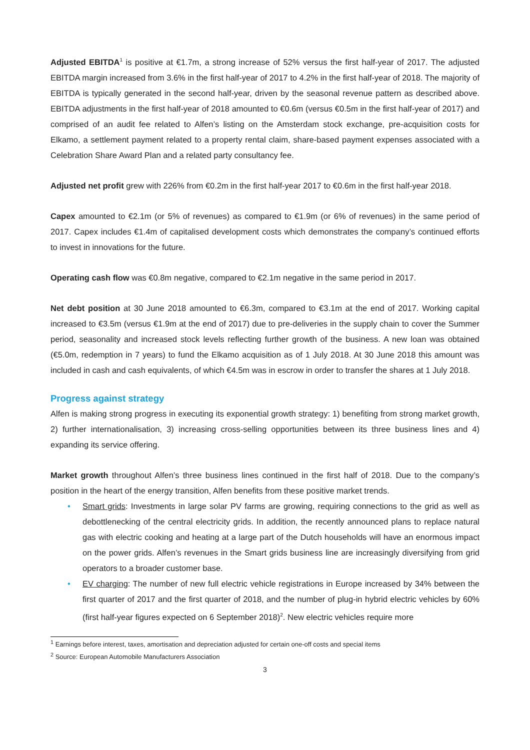Adjusted EBITDA<sup>1</sup> is positive at €1.7m, a strong increase of 52% versus the first half-year of 2017. The adjusted EBITDA margin increased from 3.6% in the first half-year of 2017 to 4.2% in the first half-year of 2018. The majority of EBITDA is typically generated in the second half-year, driven by the seasonal revenue pattern as described above. EBITDA adjustments in the first half-year of 2018 amounted to €0.6m (versus €0.5m in the first half-year of 2017) and comprised of an audit fee related to Alfen’s listing on the Amsterdam stock exchange, pre-acquisition costs for Elkamo, a settlement payment related to a property rental claim, share-based payment expenses associated with a Celebration Share Award Plan and a related party consultancy fee.
Adjusted net profit grew with 226% from €0.2m in the first half-year 2017 to €0.6m in the first half-year 2018.
Capex amounted to €2.1m (or 5% of revenues) as compared to €1.9m (or 6% of revenues) in the same period of 2017. Capex includes €1.4m of capitalised development costs which demonstrates the company’s continued efforts to invest in innovations for the future.
Operating cash flow was €0.8m negative, compared to €2.1m negative in the same period in 2017.
Net debt position at 30 June 2018 amounted to €6.3m, compared to €3.1m at the end of 2017. Working capital increased to €3.5m (versus €1.9m at the end of 2017) due to pre-deliveries in the supply chain to cover the Summer period, seasonality and increased stock levels reflecting further growth of the business. A new loan was obtained (€5.0m, redemption in 7 years) to fund the Elkamo acquisition as of 1 July 2018. At 30 June 2018 this amount was included in cash and cash equivalents, of which €4.5m was in escrow in order to transfer the shares at 1 July 2018.
Progress against strategy
Alfen is making strong progress in executing its exponential growth strategy: 1) benefiting from strong market growth, 2) further internationalisation, 3) increasing cross-selling opportunities between its three business lines and 4) expanding its service offering.
Market growth throughout Alfen’s three business lines continued in the first half of 2018. Due to the company’s position in the heart of the energy transition, Alfen benefits from these positive market trends.
• Smart grids: Investments in large solar PV farms are growing, requiring connections to the grid as well as debottlenecking of the central electricity grids. In addition, the recently announced plans to replace natural gas with electric cooking and heating at a large part of the Dutch households will have an enormous impact on the power grids. Alfen’s revenues in the Smart grids business line are increasingly diversifying from grid operators to a broader customer base.
• EV charging: The number of new full electric vehicle registrations in Europe increased by 34% between the first quarter of 2017 and the first quarter of 2018, and the number of plug-in hybrid electric vehicles by 60% (first half-year figures expected on 6 September 2018)<sup>2</sup>. New electric vehicles require more
<sup>1</sup> Earnings before interest, taxes, amortisation and depreciation adjusted for certain one-off costs and special items
<sup>2</sup> Source: European Automobile Manufacturers Association
3